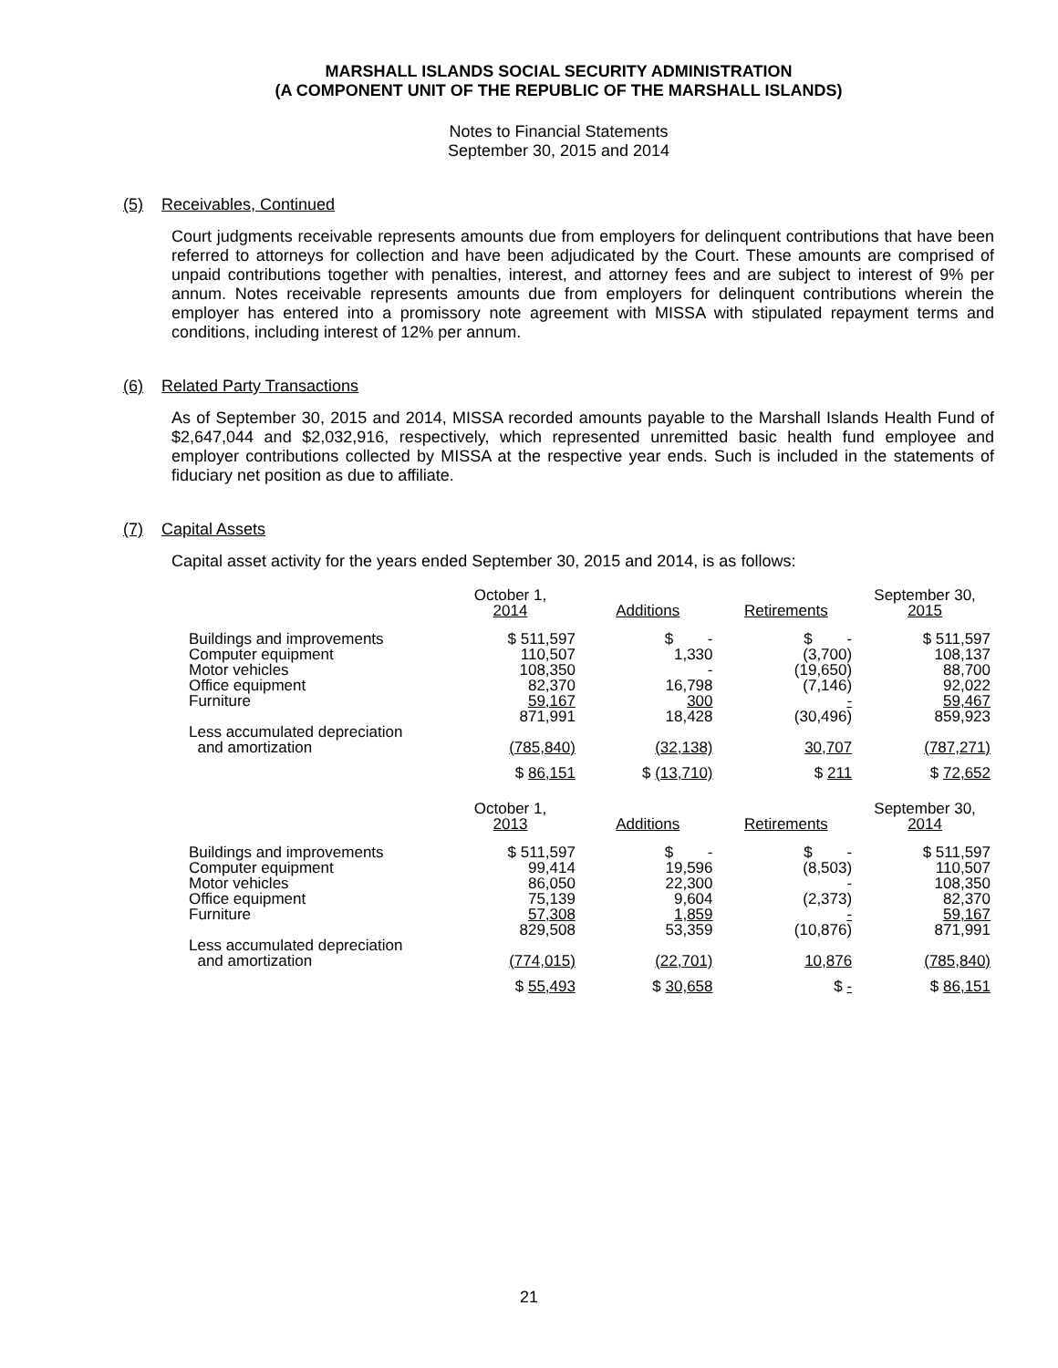MARSHALL ISLANDS SOCIAL SECURITY ADMINISTRATION
(A COMPONENT UNIT OF THE REPUBLIC OF THE MARSHALL ISLANDS)
Notes to Financial Statements
September 30, 2015 and 2014
(5) Receivables, Continued
Court judgments receivable represents amounts due from employers for delinquent contributions that have been referred to attorneys for collection and have been adjudicated by the Court. These amounts are comprised of unpaid contributions together with penalties, interest, and attorney fees and are subject to interest of 9% per annum. Notes receivable represents amounts due from employers for delinquent contributions wherein the employer has entered into a promissory note agreement with MISSA with stipulated repayment terms and conditions, including interest of 12% per annum.
(6) Related Party Transactions
As of September 30, 2015 and 2014, MISSA recorded amounts payable to the Marshall Islands Health Fund of $2,647,044 and $2,032,916, respectively, which represented unremitted basic health fund employee and employer contributions collected by MISSA at the respective year ends. Such is included in the statements of fiduciary net position as due to affiliate.
(7) Capital Assets
Capital asset activity for the years ended September 30, 2015 and 2014, is as follows:
| | October 1, 2014 | Additions | Retirements | September 30, 2015 |
| Buildings and improvements Computer equipment Motor vehicles Office equipment Furniture | $ 511,597 110,507 108,350 82,370 59,167 | $ - 1,330 - 16,798 300 | $ - (3,700) (19,650) (7,146) - | $ 511,597 108,137 88,700 92,022 59,467 |
| Less accumulated depreciation and amortization | 871,991 (785,840) | 18,428 (32,138) | (30,496) 30,707 | 859,923 (787,271) |
| | $ 86,151 | $ (13,710) | $ 211 | $ 72,652 |
| | October 1, 2013 | Additions | Retirements | September 30, 2014 |
| Buildings and improvements Computer equipment Motor vehicles Office equipment Furniture | $ 511,597 99,414 86,050 75,139 57,308 | $ - 19,596 22,300 9,604 1,859 | $ - (8,503) - (2,373) - | $ 511,597 110,507 108,350 82,370 59,167 |
| Less accumulated depreciation and amortization | 829,508 (774,015) | 53,359 (22,701) | (10,876) 10,876 | 871,991 (785,840) |
| | $ 55,493 | $ 30,658 | $ - | $ 86,151 |
21